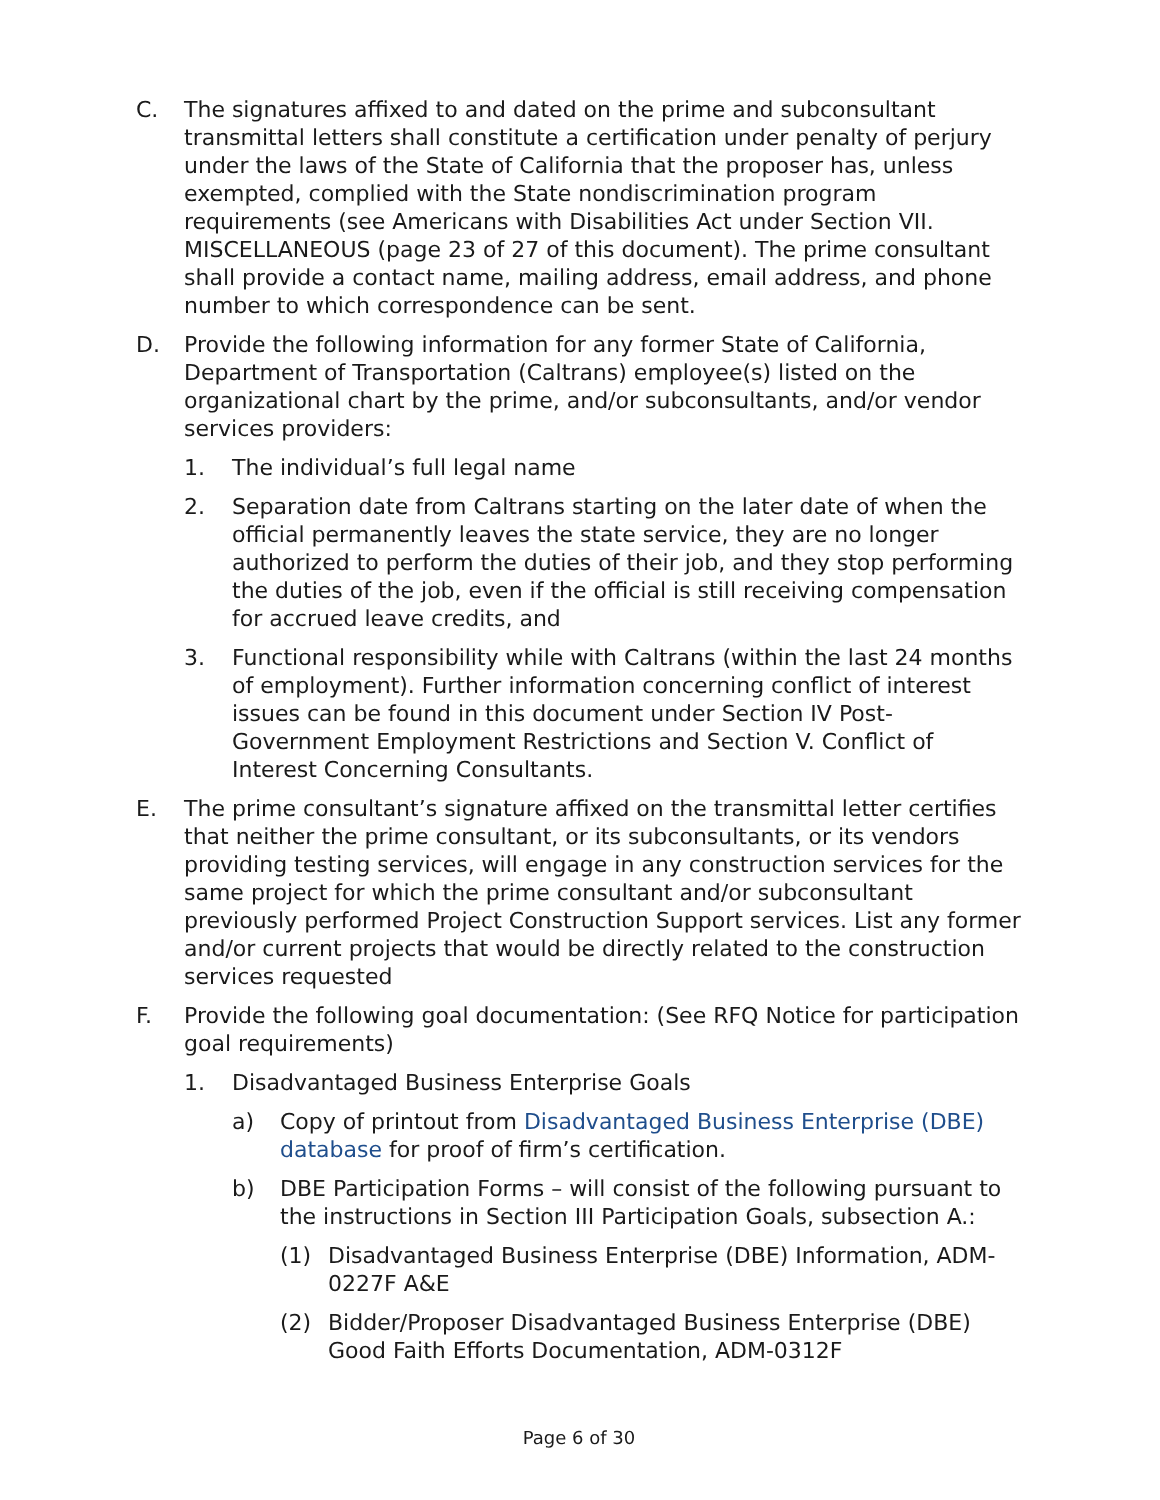C. The signatures affixed to and dated on the prime and subconsultant transmittal letters shall constitute a certification under penalty of perjury under the laws of the State of California that the proposer has, unless exempted, complied with the State nondiscrimination program requirements (see Americans with Disabilities Act under Section VII. MISCELLANEOUS (page 23 of 27 of this document). The prime consultant shall provide a contact name, mailing address, email address, and phone number to which correspondence can be sent.
D. Provide the following information for any former State of California, Department of Transportation (Caltrans) employee(s) listed on the organizational chart by the prime, and/or subconsultants, and/or vendor services providers:
1. The individual’s full legal name
2. Separation date from Caltrans starting on the later date of when the official permanently leaves the state service, they are no longer authorized to perform the duties of their job, and they stop performing the duties of the job, even if the official is still receiving compensation for accrued leave credits, and
3. Functional responsibility while with Caltrans (within the last 24 months of employment). Further information concerning conflict of interest issues can be found in this document under Section IV Post-Government Employment Restrictions and Section V. Conflict of Interest Concerning Consultants.
E. The prime consultant’s signature affixed on the transmittal letter certifies that neither the prime consultant, or its subconsultants, or its vendors providing testing services, will engage in any construction services for the same project for which the prime consultant and/or subconsultant previously performed Project Construction Support services. List any former and/or current projects that would be directly related to the construction services requested
F. Provide the following goal documentation: (See RFQ Notice for participation goal requirements)
1. Disadvantaged Business Enterprise Goals
a) Copy of printout from Disadvantaged Business Enterprise (DBE) database for proof of firm’s certification.
b) DBE Participation Forms – will consist of the following pursuant to the instructions in Section III Participation Goals, subsection A.:
(1) Disadvantaged Business Enterprise (DBE) Information, ADM-0227F A&E
(2) Bidder/Proposer Disadvantaged Business Enterprise (DBE) Good Faith Efforts Documentation, ADM-0312F
Page 6 of 30